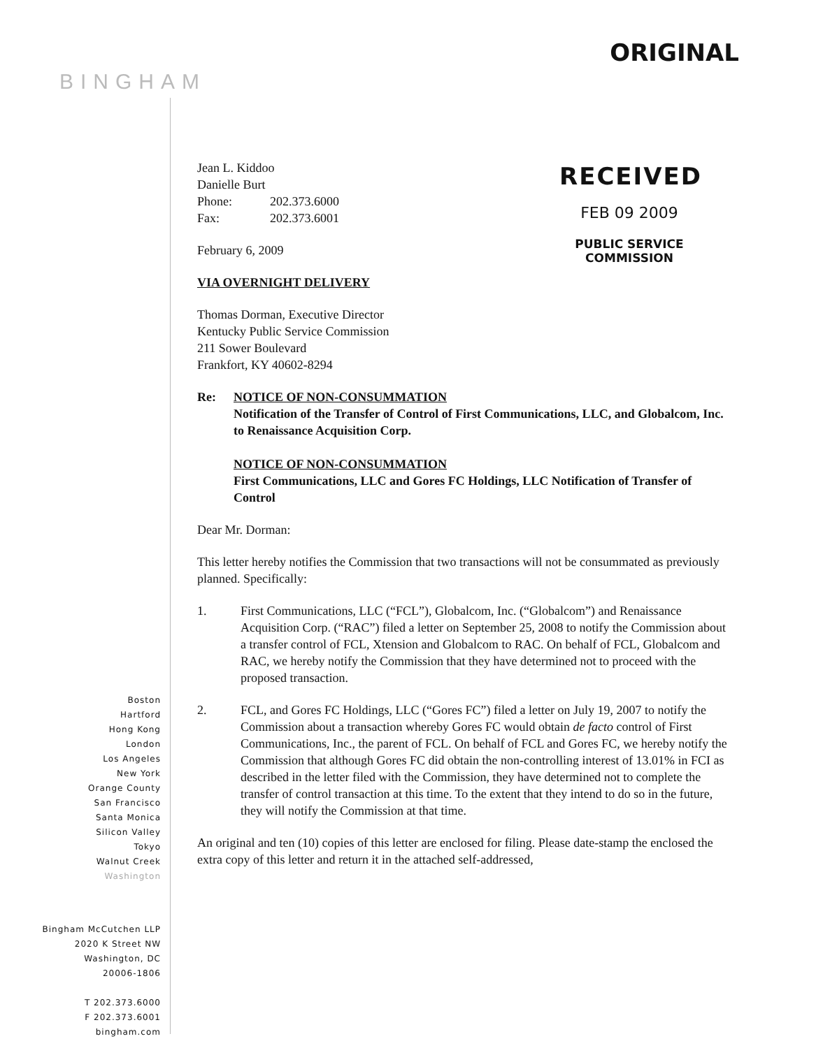ORIGINAL
BINGHAM
RECEIVED
FEB 09 2009
PUBLIC SERVICE
COMMISSION
Jean L. Kiddoo
Danielle Burt
Phone: 202.373.6000
Fax: 202.373.6001
February 6, 2009
VIA OVERNIGHT DELIVERY
Thomas Dorman, Executive Director
Kentucky Public Service Commission
211 Sower Boulevard
Frankfort, KY 40602-8294
Re: NOTICE OF NON-CONSUMMATION
Notification of the Transfer of Control of First Communications, LLC, and Globalcom, Inc. to Renaissance Acquisition Corp.
NOTICE OF NON-CONSUMMATION
First Communications, LLC and Gores FC Holdings, LLC Notification of Transfer of Control
Dear Mr. Dorman:
This letter hereby notifies the Commission that two transactions will not be consummated as previously planned. Specifically:
1. First Communications, LLC (“FCL”), Globalcom, Inc. (“Globalcom”) and Renaissance Acquisition Corp. (“RAC”) filed a letter on September 25, 2008 to notify the Commission about a transfer control of FCL, Xtension and Globalcom to RAC. On behalf of FCL, Globalcom and RAC, we hereby notify the Commission that they have determined not to proceed with the proposed transaction.
2. FCL, and Gores FC Holdings, LLC (“Gores FC”) filed a letter on July 19, 2007 to notify the Commission about a transaction whereby Gores FC would obtain de facto control of First Communications, Inc., the parent of FCL. On behalf of FCL and Gores FC, we hereby notify the Commission that although Gores FC did obtain the non-controlling interest of 13.01% in FCI as described in the letter filed with the Commission, they have determined not to complete the transfer of control transaction at this time. To the extent that they intend to do so in the future, they will notify the Commission at that time.
An original and ten (10) copies of this letter are enclosed for filing. Please date-stamp the enclosed the extra copy of this letter and return it in the attached self-addressed,
Boston
Hartford
Hong Kong
London
Los Angeles
New York
Orange County
San Francisco
Santa Monica
Silicon Valley
Tokyo
Walnut Creek
Washington
Bingham McCutchen LLP
2020 K Street NW
Washington, DC
20006-1806
T 202.373.6000
F 202.373.6001
bingham.com